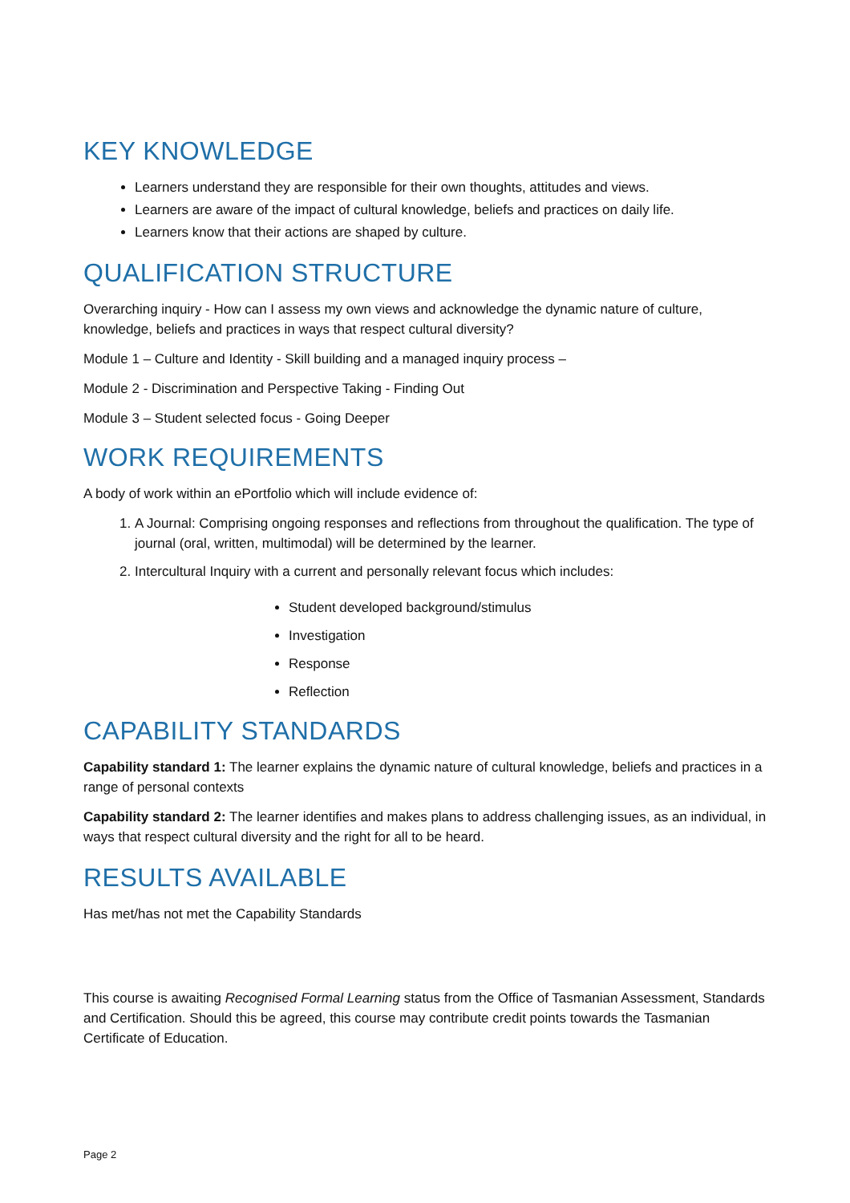KEY KNOWLEDGE
Learners understand they are responsible for their own thoughts, attitudes and views.
Learners are aware of the impact of cultural knowledge, beliefs and practices on daily life.
Learners know that their actions are shaped by culture.
QUALIFICATION STRUCTURE
Overarching inquiry - How can I assess my own views and acknowledge the dynamic nature of culture, knowledge, beliefs and practices in ways that respect cultural diversity?
Module 1 – Culture and Identity - Skill building and a managed inquiry process –
Module 2 - Discrimination and Perspective Taking - Finding Out
Module 3 – Student selected focus - Going Deeper
WORK REQUIREMENTS
A body of work within an ePortfolio which will include evidence of:
1. A Journal: Comprising ongoing responses and reflections from throughout the qualification. The type of journal (oral, written, multimodal) will be determined by the learner.
2. Intercultural Inquiry with a current and personally relevant focus which includes:
Student developed background/stimulus
Investigation
Response
Reflection
CAPABILITY STANDARDS
Capability standard 1: The learner explains the dynamic nature of cultural knowledge, beliefs and practices in a range of personal contexts
Capability standard 2: The learner identifies and makes plans to address challenging issues, as an individual, in ways that respect cultural diversity and the right for all to be heard.
RESULTS AVAILABLE
Has met/has not met the Capability Standards
This course is awaiting Recognised Formal Learning status from the Office of Tasmanian Assessment, Standards and Certification. Should this be agreed, this course may contribute credit points towards the Tasmanian Certificate of Education.
Page 2